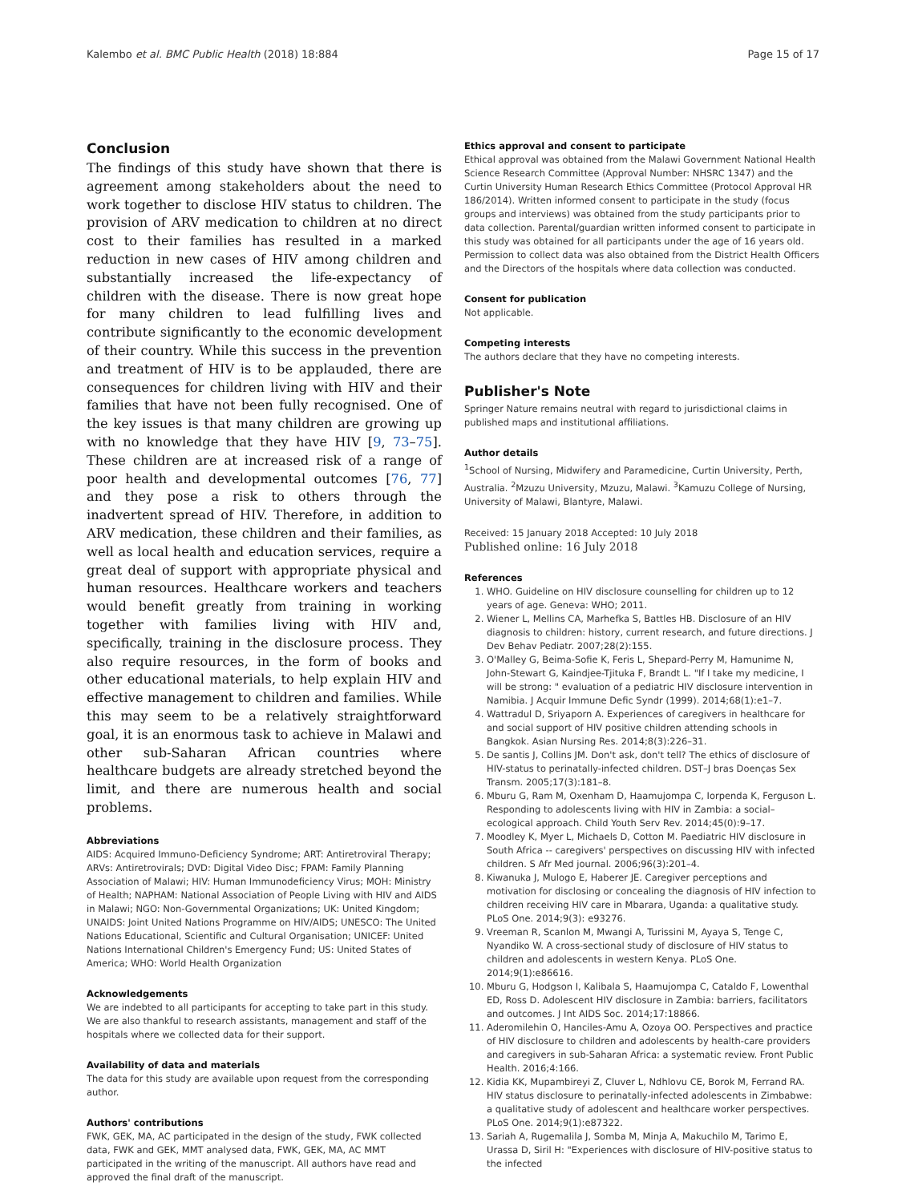Kalembo et al. BMC Public Health (2018) 18:884 Page 15 of 17
Conclusion
The findings of this study have shown that there is agreement among stakeholders about the need to work together to disclose HIV status to children. The provision of ARV medication to children at no direct cost to their families has resulted in a marked reduction in new cases of HIV among children and substantially increased the life-expectancy of children with the disease. There is now great hope for many children to lead fulfilling lives and contribute significantly to the economic development of their country. While this success in the prevention and treatment of HIV is to be applauded, there are consequences for children living with HIV and their families that have not been fully recognised. One of the key issues is that many children are growing up with no knowledge that they have HIV [9, 73–75]. These children are at increased risk of a range of poor health and developmental outcomes [76, 77] and they pose a risk to others through the inadvertent spread of HIV. Therefore, in addition to ARV medication, these children and their families, as well as local health and education services, require a great deal of support with appropriate physical and human resources. Healthcare workers and teachers would benefit greatly from training in working together with families living with HIV and, specifically, training in the disclosure process. They also require resources, in the form of books and other educational materials, to help explain HIV and effective management to children and families. While this may seem to be a relatively straightforward goal, it is an enormous task to achieve in Malawi and other sub-Saharan African countries where healthcare budgets are already stretched beyond the limit, and there are numerous health and social problems.
Abbreviations
AIDS: Acquired Immuno-Deficiency Syndrome; ART: Antiretroviral Therapy; ARVs: Antiretrovirals; DVD: Digital Video Disc; FPAM: Family Planning Association of Malawi; HIV: Human Immunodeficiency Virus; MOH: Ministry of Health; NAPHAM: National Association of People Living with HIV and AIDS in Malawi; NGO: Non-Governmental Organizations; UK: United Kingdom; UNAIDS: Joint United Nations Programme on HIV/AIDS; UNESCO: The United Nations Educational, Scientific and Cultural Organisation; UNICEF: United Nations International Children's Emergency Fund; US: United States of America; WHO: World Health Organization
Acknowledgements
We are indebted to all participants for accepting to take part in this study. We are also thankful to research assistants, management and staff of the hospitals where we collected data for their support.
Availability of data and materials
The data for this study are available upon request from the corresponding author.
Authors' contributions
FWK, GEK, MA, AC participated in the design of the study, FWK collected data, FWK and GEK, MMT analysed data, FWK, GEK, MA, AC MMT participated in the writing of the manuscript. All authors have read and approved the final draft of the manuscript.
Ethics approval and consent to participate
Ethical approval was obtained from the Malawi Government National Health Science Research Committee (Approval Number: NHSRC 1347) and the Curtin University Human Research Ethics Committee (Protocol Approval HR 186/2014). Written informed consent to participate in the study (focus groups and interviews) was obtained from the study participants prior to data collection. Parental/guardian written informed consent to participate in this study was obtained for all participants under the age of 16 years old. Permission to collect data was also obtained from the District Health Officers and the Directors of the hospitals where data collection was conducted.
Consent for publication
Not applicable.
Competing interests
The authors declare that they have no competing interests.
Publisher's Note
Springer Nature remains neutral with regard to jurisdictional claims in published maps and institutional affiliations.
Author details
<sup>1</sup> School of Nursing, Midwifery and Paramedicine, Curtin University, Perth, Australia. <sup>2</sup>Mzuzu University, Mzuzu, Malawi. <sup>3</sup>Kamuzu College of Nursing, University of Malawi, Blantyre, Malawi.
Received: 15 January 2018 Accepted: 10 July 2018
Published online: 16 July 2018
References
1. WHO. Guideline on HIV disclosure counselling for children up to 12 years of age. Geneva: WHO; 2011.
2. Wiener L, Mellins CA, Marhefka S, Battles HB. Disclosure of an HIV diagnosis to children: history, current research, and future directions. J Dev Behav Pediatr. 2007;28(2):155.
3. O'Malley G, Beima-Sofie K, Feris L, Shepard-Perry M, Hamunime N, John-Stewart G, Kaindjee-Tjituka F, Brandt L. "If I take my medicine, I will be strong: " evaluation of a pediatric HIV disclosure intervention in Namibia. J Acquir Immune Defic Syndr (1999). 2014;68(1):e1–7.
4. Wattradul D, Sriyaporn A. Experiences of caregivers in healthcare for and social support of HIV positive children attending schools in Bangkok. Asian Nursing Res. 2014;8(3):226–31.
5. De santis J, Collins JM. Don't ask, don't tell? The ethics of disclosure of HIV-status to perinatally-infected children. DST–J bras Doenças Sex Transm. 2005;17(3):181–8.
6. Mburu G, Ram M, Oxenham D, Haamujompa C, Iorpenda K, Ferguson L. Responding to adolescents living with HIV in Zambia: a social–ecological approach. Child Youth Serv Rev. 2014;45(0):9–17.
7. Moodley K, Myer L, Michaels D, Cotton M. Paediatric HIV disclosure in South Africa -- caregivers' perspectives on discussing HIV with infected children. S Afr Med journal. 2006;96(3):201–4.
8. Kiwanuka J, Mulogo E, Haberer JE. Caregiver perceptions and motivation for disclosing or concealing the diagnosis of HIV infection to children receiving HIV care in Mbarara, Uganda: a qualitative study. PLoS One. 2014;9(3): e93276.
9. Vreeman R, Scanlon M, Mwangi A, Turissini M, Ayaya S, Tenge C, Nyandiko W. A cross-sectional study of disclosure of HIV status to children and adolescents in western Kenya. PLoS One. 2014;9(1):e86616.
10. Mburu G, Hodgson I, Kalibala S, Haamujompa C, Cataldo F, Lowenthal ED, Ross D. Adolescent HIV disclosure in Zambia: barriers, facilitators and outcomes. J Int AIDS Soc. 2014;17:18866.
11. Aderomilehin O, Hanciles-Amu A, Ozoya OO. Perspectives and practice of HIV disclosure to children and adolescents by health-care providers and caregivers in sub-Saharan Africa: a systematic review. Front Public Health. 2016;4:166.
12. Kidia KK, Mupambireyi Z, Cluver L, Ndhlovu CE, Borok M, Ferrand RA. HIV status disclosure to perinatally-infected adolescents in Zimbabwe: a qualitative study of adolescent and healthcare worker perspectives. PLoS One. 2014;9(1):e87322.
13. Sariah A, Rugemalila J, Somba M, Minja A, Makuchilo M, Tarimo E, Urassa D, Siril H: "Experiences with disclosure of HIV-positive status to the infected